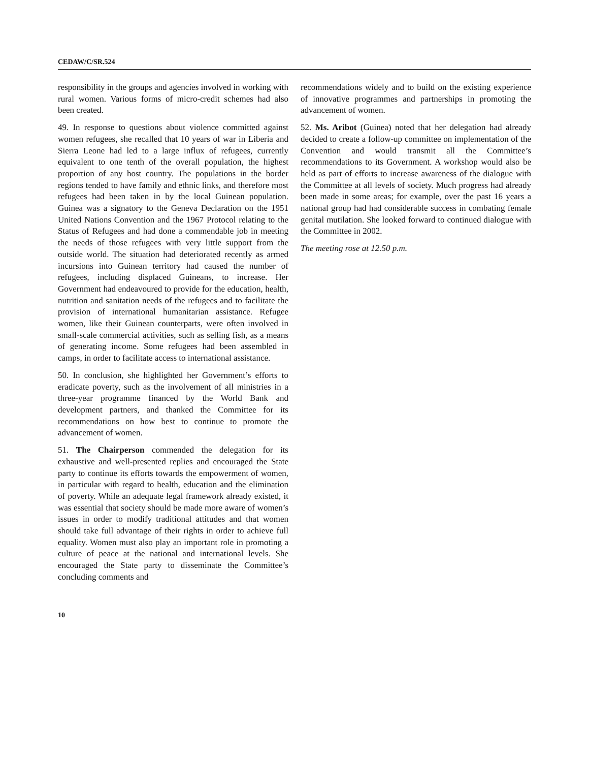CEDAW/C/SR.524
responsibility in the groups and agencies involved in working with rural women. Various forms of micro-credit schemes had also been created.
49. In response to questions about violence committed against women refugees, she recalled that 10 years of war in Liberia and Sierra Leone had led to a large influx of refugees, currently equivalent to one tenth of the overall population, the highest proportion of any host country. The populations in the border regions tended to have family and ethnic links, and therefore most refugees had been taken in by the local Guinean population. Guinea was a signatory to the Geneva Declaration on the 1951 United Nations Convention and the 1967 Protocol relating to the Status of Refugees and had done a commendable job in meeting the needs of those refugees with very little support from the outside world. The situation had deteriorated recently as armed incursions into Guinean territory had caused the number of refugees, including displaced Guineans, to increase. Her Government had endeavoured to provide for the education, health, nutrition and sanitation needs of the refugees and to facilitate the provision of international humanitarian assistance. Refugee women, like their Guinean counterparts, were often involved in small-scale commercial activities, such as selling fish, as a means of generating income. Some refugees had been assembled in camps, in order to facilitate access to international assistance.
50. In conclusion, she highlighted her Government’s efforts to eradicate poverty, such as the involvement of all ministries in a three-year programme financed by the World Bank and development partners, and thanked the Committee for its recommendations on how best to continue to promote the advancement of women.
51. The Chairperson commended the delegation for its exhaustive and well-presented replies and encouraged the State party to continue its efforts towards the empowerment of women, in particular with regard to health, education and the elimination of poverty. While an adequate legal framework already existed, it was essential that society should be made more aware of women’s issues in order to modify traditional attitudes and that women should take full advantage of their rights in order to achieve full equality. Women must also play an important role in promoting a culture of peace at the national and international levels. She encouraged the State party to disseminate the Committee’s concluding comments and
recommendations widely and to build on the existing experience of innovative programmes and partnerships in promoting the advancement of women.
52. Ms. Aribot (Guinea) noted that her delegation had already decided to create a follow-up committee on implementation of the Convention and would transmit all the Committee’s recommendations to its Government. A workshop would also be held as part of efforts to increase awareness of the dialogue with the Committee at all levels of society. Much progress had already been made in some areas; for example, over the past 16 years a national group had had considerable success in combating female genital mutilation. She looked forward to continued dialogue with the Committee in 2002.
The meeting rose at 12.50 p.m.
10